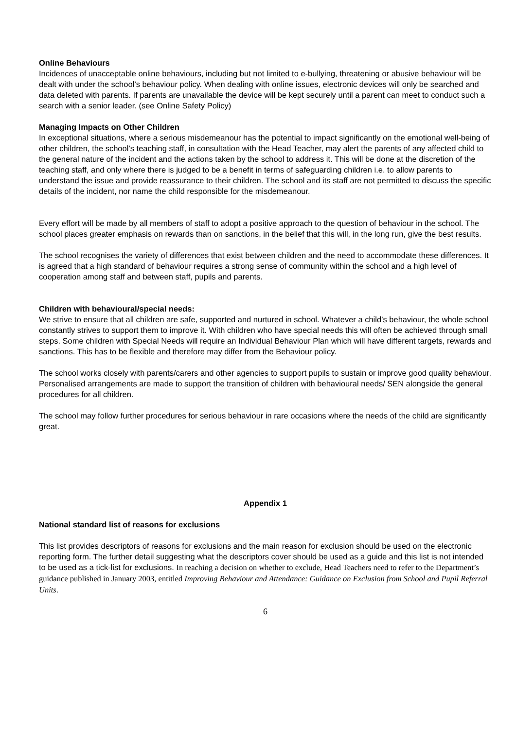Online Behaviours
Incidences of unacceptable online behaviours, including but not limited to e-bullying, threatening or abusive behaviour will be dealt with under the school’s behaviour policy. When dealing with online issues, electronic devices will only be searched and data deleted with parents. If parents are unavailable the device will be kept securely until a parent can meet to conduct such a search with a senior leader. (see Online Safety Policy)
Managing Impacts on Other Children
In exceptional situations, where a serious misdemeanour has the potential to impact significantly on the emotional well-being of other children, the school’s teaching staff, in consultation with the Head Teacher, may alert the parents of any affected child to the general nature of the incident and the actions taken by the school to address it. This will be done at the discretion of the teaching staff, and only where there is judged to be a benefit in terms of safeguarding children i.e. to allow parents to understand the issue and provide reassurance to their children. The school and its staff are not permitted to discuss the specific details of the incident, nor name the child responsible for the misdemeanour.
Every effort will be made by all members of staff to adopt a positive approach to the question of behaviour in the school. The school places greater emphasis on rewards than on sanctions, in the belief that this will, in the long run, give the best results.
The school recognises the variety of differences that exist between children and the need to accommodate these differences. It is agreed that a high standard of behaviour requires a strong sense of community within the school and a high level of cooperation among staff and between staff, pupils and parents.
Children with behavioural/special needs:
We strive to ensure that all children are safe, supported and nurtured in school. Whatever a child’s behaviour, the whole school constantly strives to support them to improve it. With children who have special needs this will often be achieved through small steps. Some children with Special Needs will require an Individual Behaviour Plan which will have different targets, rewards and sanctions. This has to be flexible and therefore may differ from the Behaviour policy.
The school works closely with parents/carers and other agencies to support pupils to sustain or improve good quality behaviour. Personalised arrangements are made to support the transition of children with behavioural needs/ SEN alongside the general procedures for all children.
The school may follow further procedures for serious behaviour in rare occasions where the needs of the child are significantly great.
Appendix 1
National standard list of reasons for exclusions
This list provides descriptors of reasons for exclusions and the main reason for exclusion should be used on the electronic reporting form. The further detail suggesting what the descriptors cover should be used as a guide and this list is not intended to be used as a tick-list for exclusions. In reaching a decision on whether to exclude, Head Teachers need to refer to the Department’s guidance published in January 2003, entitled Improving Behaviour and Attendance: Guidance on Exclusion from School and Pupil Referral Units.
6